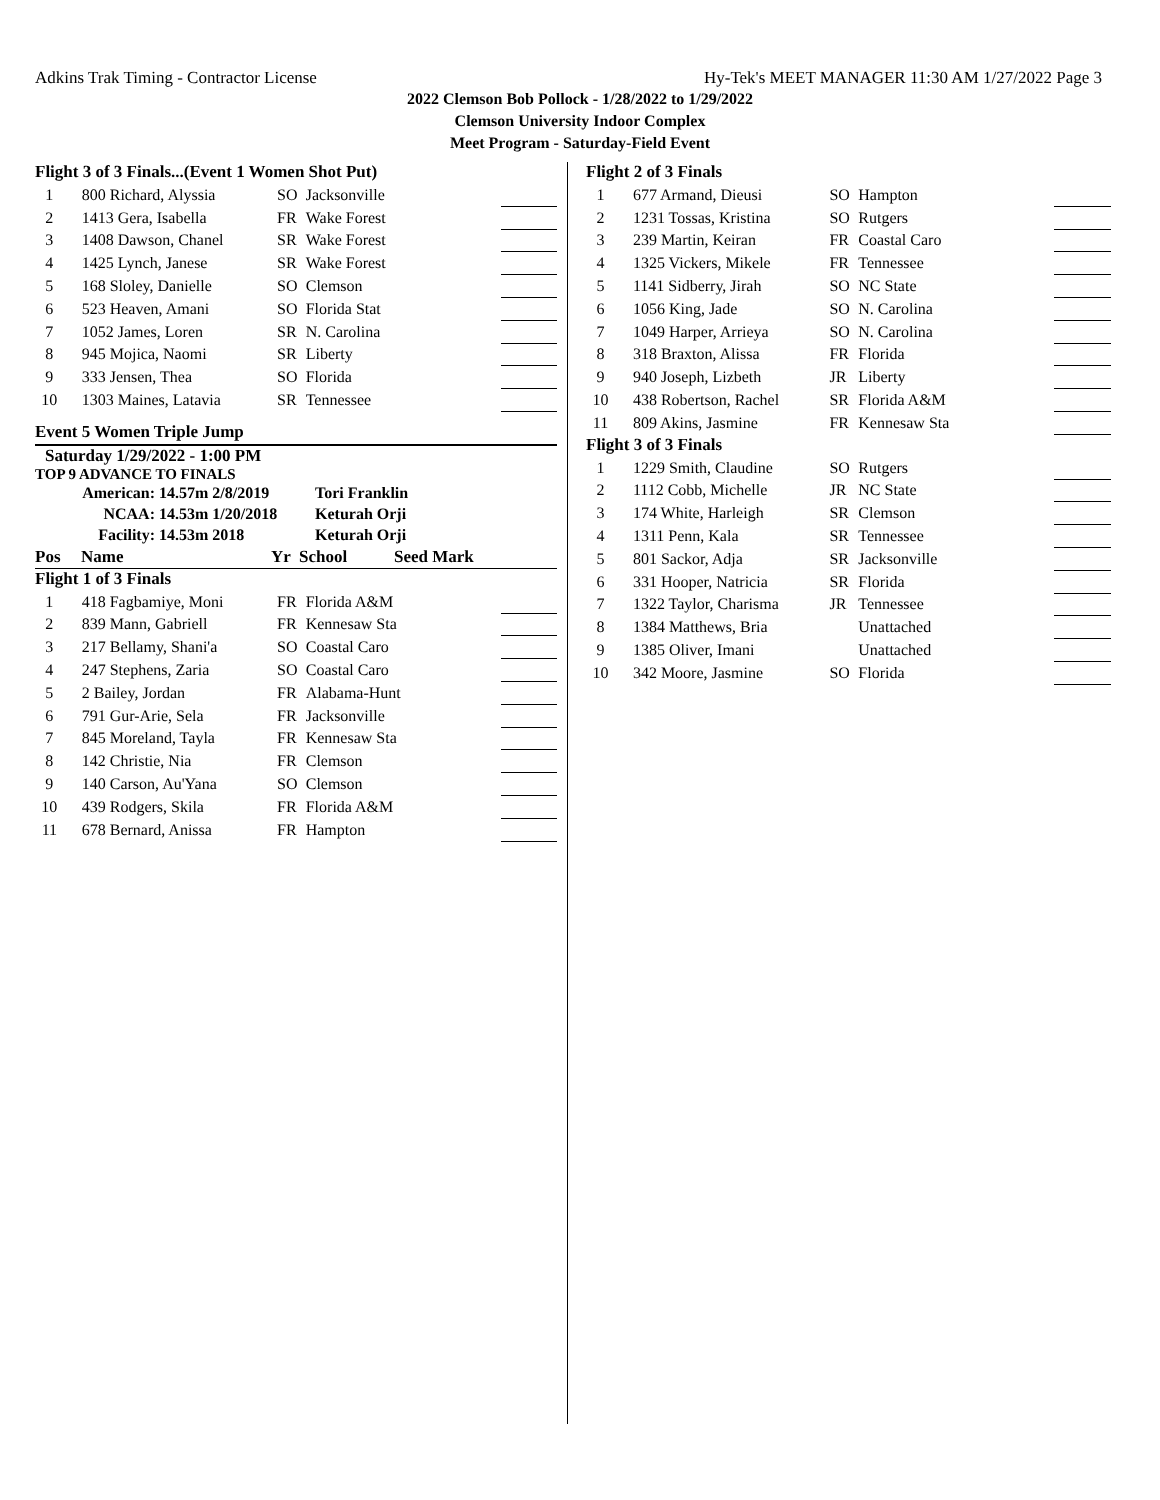Adkins Trak Timing - Contractor License Hy-Tek's MEET MANAGER 11:30 AM 1/27/2022 Page 3
2022 Clemson Bob Pollock - 1/28/2022 to 1/29/2022
Clemson University Indoor Complex
Meet Program - Saturday-Field Event
Flight 3 of 3 Finals...(Event 1 Women Shot Put)
| 1 | 800 Richard, Alyssia | SO | Jacksonville | |
| 2 | 1413 Gera, Isabella | FR | Wake Forest | |
| 3 | 1408 Dawson, Chanel | SR | Wake Forest | |
| 4 | 1425 Lynch, Janese | SR | Wake Forest | |
| 5 | 168 Sloley, Danielle | SO | Clemson | |
| 6 | 523 Heaven, Amani | SO | Florida Stat | |
| 7 | 1052 James, Loren | SR | N. Carolina | |
| 8 | 945 Mojica, Naomi | SR | Liberty | |
| 9 | 333 Jensen, Thea | SO | Florida | |
| 10 | 1303 Maines, Latavia | SR | Tennessee | |
Event 5 Women Triple Jump
Saturday 1/29/2022 - 1:00 PM
TOP 9 ADVANCE TO FINALS
| American: | 14.57m 2/8/2019 | Tori Franklin |
| NCAA: | 14.53m 1/20/2018 | Keturah Orji |
| Facility: | 14.53m 2018 | Keturah Orji |
| Pos | Name | Yr | School | Seed Mark |
Flight 1 of 3 Finals
| 1 | 418 Fagbamiye, Moni | FR | Florida A&M | |
| 2 | 839 Mann, Gabriell | FR | Kennesaw Sta | |
| 3 | 217 Bellamy, Shani'a | SO | Coastal Caro | |
| 4 | 247 Stephens, Zaria | SO | Coastal Caro | |
| 5 | 2 Bailey, Jordan | FR | Alabama-Hunt | |
| 6 | 791 Gur-Arie, Sela | FR | Jacksonville | |
| 7 | 845 Moreland, Tayla | FR | Kennesaw Sta | |
| 8 | 142 Christie, Nia | FR | Clemson | |
| 9 | 140 Carson, Au'Yana | SO | Clemson | |
| 10 | 439 Rodgers, Skila | FR | Florida A&M | |
| 11 | 678 Bernard, Anissa | FR | Hampton | |
Flight 2 of 3 Finals
| 1 | 677 Armand, Dieusi | SO | Hampton | |
| 2 | 1231 Tossas, Kristina | SO | Rutgers | |
| 3 | 239 Martin, Keiran | FR | Coastal Caro | |
| 4 | 1325 Vickers, Mikele | FR | Tennessee | |
| 5 | 1141 Sidberry, Jirah | SO | NC State | |
| 6 | 1056 King, Jade | SO | N. Carolina | |
| 7 | 1049 Harper, Arrieya | SO | N. Carolina | |
| 8 | 318 Braxton, Alissa | FR | Florida | |
| 9 | 940 Joseph, Lizbeth | JR | Liberty | |
| 10 | 438 Robertson, Rachel | SR | Florida A&M | |
| 11 | 809 Akins, Jasmine | FR | Kennesaw Sta | |
Flight 3 of 3 Finals
| 1 | 1229 Smith, Claudine | SO | Rutgers | |
| 2 | 1112 Cobb, Michelle | JR | NC State | |
| 3 | 174 White, Harleigh | SR | Clemson | |
| 4 | 1311 Penn, Kala | SR | Tennessee | |
| 5 | 801 Sackor, Adja | SR | Jacksonville | |
| 6 | 331 Hooper, Natricia | SR | Florida | |
| 7 | 1322 Taylor, Charisma | JR | Tennessee | |
| 8 | 1384 Matthews, Bria | | Unattached | |
| 9 | 1385 Oliver, Imani | | Unattached | |
| 10 | 342 Moore, Jasmine | SO | Florida | |